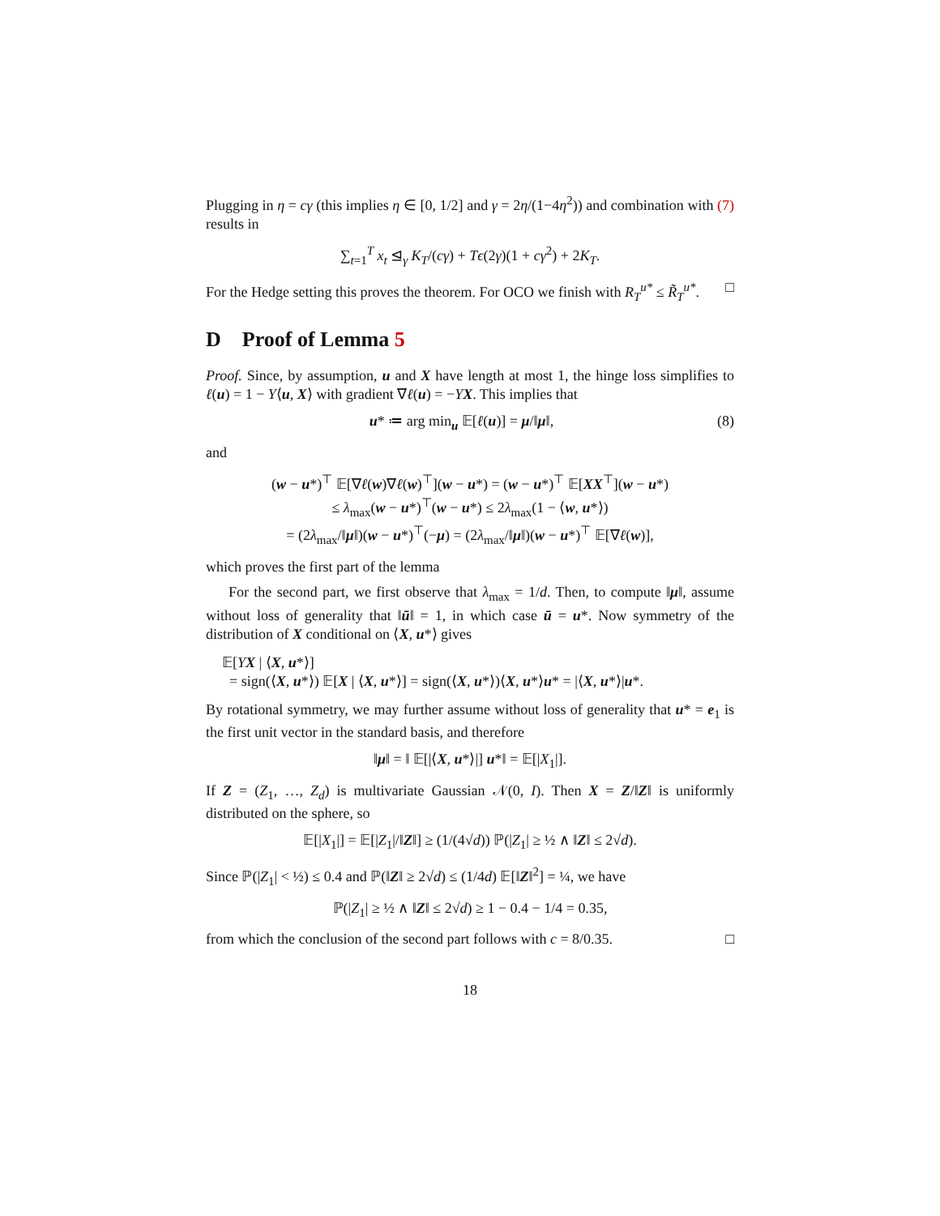Plugging in η = cγ (this implies η ∈ [0, 1/2] and γ = 2η/(1−4η<sup>2</sup>)) and combination with (7) results in
∑<sub>t=1</sub><sup>T</sup> x<sub>t</sub> ⊴<sub>γ</sub> K<sub>T</sub>/(cγ) + Tϵ(2γ)(1 + cγ<sup>2</sup>) + 2K<sub>T</sub>.
For the Hedge setting this proves the theorem. For OCO we finish with R<sub>T</sub><sup>u*</sup> ≤ R̃<sub>T</sub><sup>u*</sup>. □
D Proof of Lemma 5
Proof. Since, by assumption, u and X have length at most 1, the hinge loss simplifies to ℓ(u) = 1 − Y⟨u, X⟩ with gradient ∇ℓ(u) = −YX. This implies that
u* ≔ arg min<sub>u</sub> 𝔼[ℓ(u)] = μ/‖μ‖, (8)
and
(w − u*)<sup>⊤</sup> 𝔼[∇ℓ(w)∇ℓ(w)<sup>⊤</sup>](w − u*) = (w − u*)<sup>⊤</sup> 𝔼[XX<sup>⊤</sup>](w − u*)
≤ λ<sub>max</sub>(w − u*)<sup>⊤</sup>(w − u*) ≤ 2λ<sub>max</sub>(1 − ⟨w, u*⟩)
= (2λ<sub>max</sub>/‖μ‖)(w − u*)<sup>⊤</sup>(−μ) = (2λ<sub>max</sub>/‖μ‖)(w − u*)<sup>⊤</sup> 𝔼[∇ℓ(w)],
which proves the first part of the lemma
For the second part, we first observe that λ<sub>max</sub> = 1/d. Then, to compute ‖μ‖, assume without loss of generality that ‖ū‖ = 1, in which case ū = u*. Now symmetry of the distribution of X conditional on ⟨X, u*⟩ gives
𝔼[YX | ⟨X, u*⟩]
= sign(⟨X, u*⟩) 𝔼[X | ⟨X, u*⟩] = sign(⟨X, u*⟩)⟨X, u*⟩u* = |⟨X, u*⟩|u*.
By rotational symmetry, we may further assume without loss of generality that u* = e<sub>1</sub> is the first unit vector in the standard basis, and therefore
‖μ‖ = ‖ 𝔼[|⟨X, u*⟩|] u*‖ = 𝔼[|X<sub>1</sub>|].
If Z = (Z<sub>1</sub>, …, Z<sub>d</sub>) is multivariate Gaussian 𝒩(0, I). Then X = Z/‖Z‖ is uniformly distributed on the sphere, so
𝔼[|X<sub>1</sub>|] = 𝔼[|Z<sub>1</sub>|/‖Z‖] ≥ (1/(4√d)) ℙ(|Z<sub>1</sub>| ≥ ½ ∧ ‖Z‖ ≤ 2√d).
Since ℙ(|Z<sub>1</sub>| < ½) ≤ 0.4 and ℙ(‖Z‖ ≥ 2√d) ≤ (1/4d) 𝔼[‖Z‖<sup>2</sup>] = ¼, we have
ℙ(|Z<sub>1</sub>| ≥ ½ ∧ ‖Z‖ ≤ 2√d) ≥ 1 − 0.4 − 1/4 = 0.35,
from which the conclusion of the second part follows with c = 8/0.35. □
18